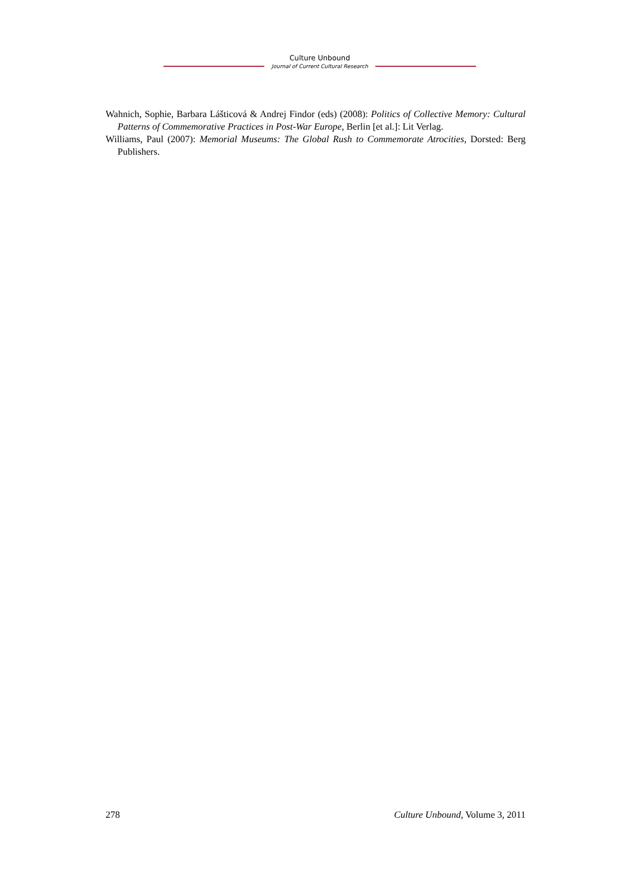Culture Unbound
Journal of Current Cultural Research
Wahnich, Sophie, Barbara Lášticová & Andrej Findor (eds) (2008): Politics of Collective Memory: Cultural Patterns of Commemorative Practices in Post-War Europe, Berlin [et al.]: Lit Verlag.
Williams, Paul (2007): Memorial Museums: The Global Rush to Commemorate Atrocities, Dorsted: Berg Publishers.
278 Culture Unbound, Volume 3, 2011